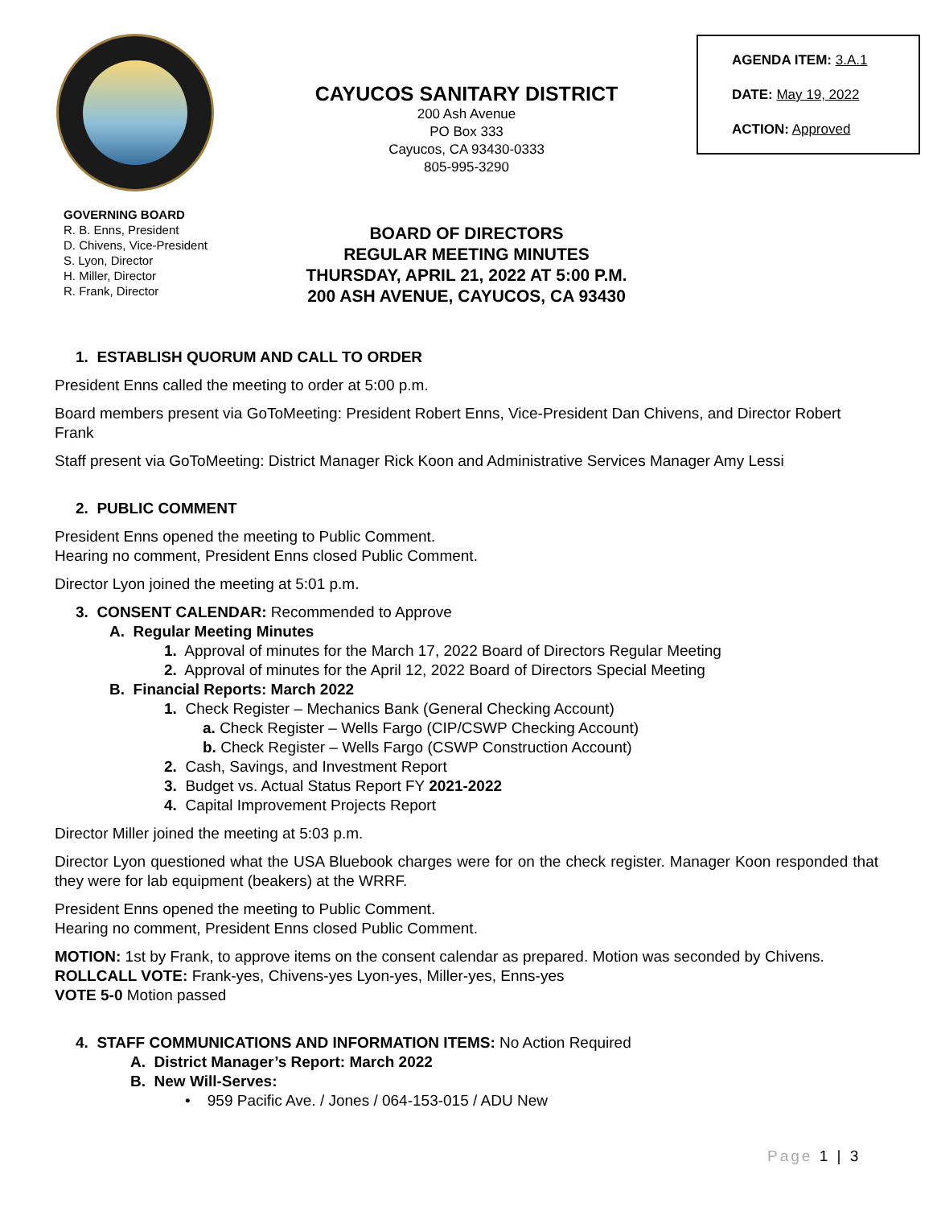CAYUCOS SANITARY DISTRICT
200 Ash Avenue
PO Box 333
Cayucos, CA 93430-0333
805-995-3290
AGENDA ITEM: 3.A.1
DATE: May 19, 2022
ACTION: Approved
GOVERNING BOARD
R. B. Enns, President
D. Chivens, Vice-President
S. Lyon, Director
H. Miller, Director
R. Frank, Director
BOARD OF DIRECTORS
REGULAR MEETING MINUTES
THURSDAY, APRIL 21, 2022 AT 5:00 P.M.
200 ASH AVENUE, CAYUCOS, CA 93430
1. ESTABLISH QUORUM AND CALL TO ORDER
President Enns called the meeting to order at 5:00 p.m.
Board members present via GoToMeeting: President Robert Enns, Vice-President Dan Chivens, and Director Robert Frank
Staff present via GoToMeeting: District Manager Rick Koon and Administrative Services Manager Amy Lessi
2. PUBLIC COMMENT
President Enns opened the meeting to Public Comment.
Hearing no comment, President Enns closed Public Comment.
Director Lyon joined the meeting at 5:01 p.m.
3. CONSENT CALENDAR: Recommended to Approve
A. Regular Meeting Minutes
1. Approval of minutes for the March 17, 2022 Board of Directors Regular Meeting
2. Approval of minutes for the April 12, 2022 Board of Directors Special Meeting
B. Financial Reports: March 2022
1. Check Register – Mechanics Bank (General Checking Account)
a. Check Register – Wells Fargo (CIP/CSWP Checking Account)
b. Check Register – Wells Fargo (CSWP Construction Account)
2. Cash, Savings, and Investment Report
3. Budget vs. Actual Status Report FY 2021-2022
4. Capital Improvement Projects Report
Director Miller joined the meeting at 5:03 p.m.
Director Lyon questioned what the USA Bluebook charges were for on the check register. Manager Koon responded that they were for lab equipment (beakers) at the WRRF.
President Enns opened the meeting to Public Comment.
Hearing no comment, President Enns closed Public Comment.
MOTION: 1st by Frank, to approve items on the consent calendar as prepared. Motion was seconded by Chivens.
ROLLCALL VOTE: Frank-yes, Chivens-yes Lyon-yes, Miller-yes, Enns-yes
VOTE 5-0 Motion passed
4. STAFF COMMUNICATIONS AND INFORMATION ITEMS: No Action Required
A. District Manager’s Report: March 2022
B. New Will-Serves:
• 959 Pacific Ave. / Jones / 064-153-015 / ADU New
Page 1 | 3